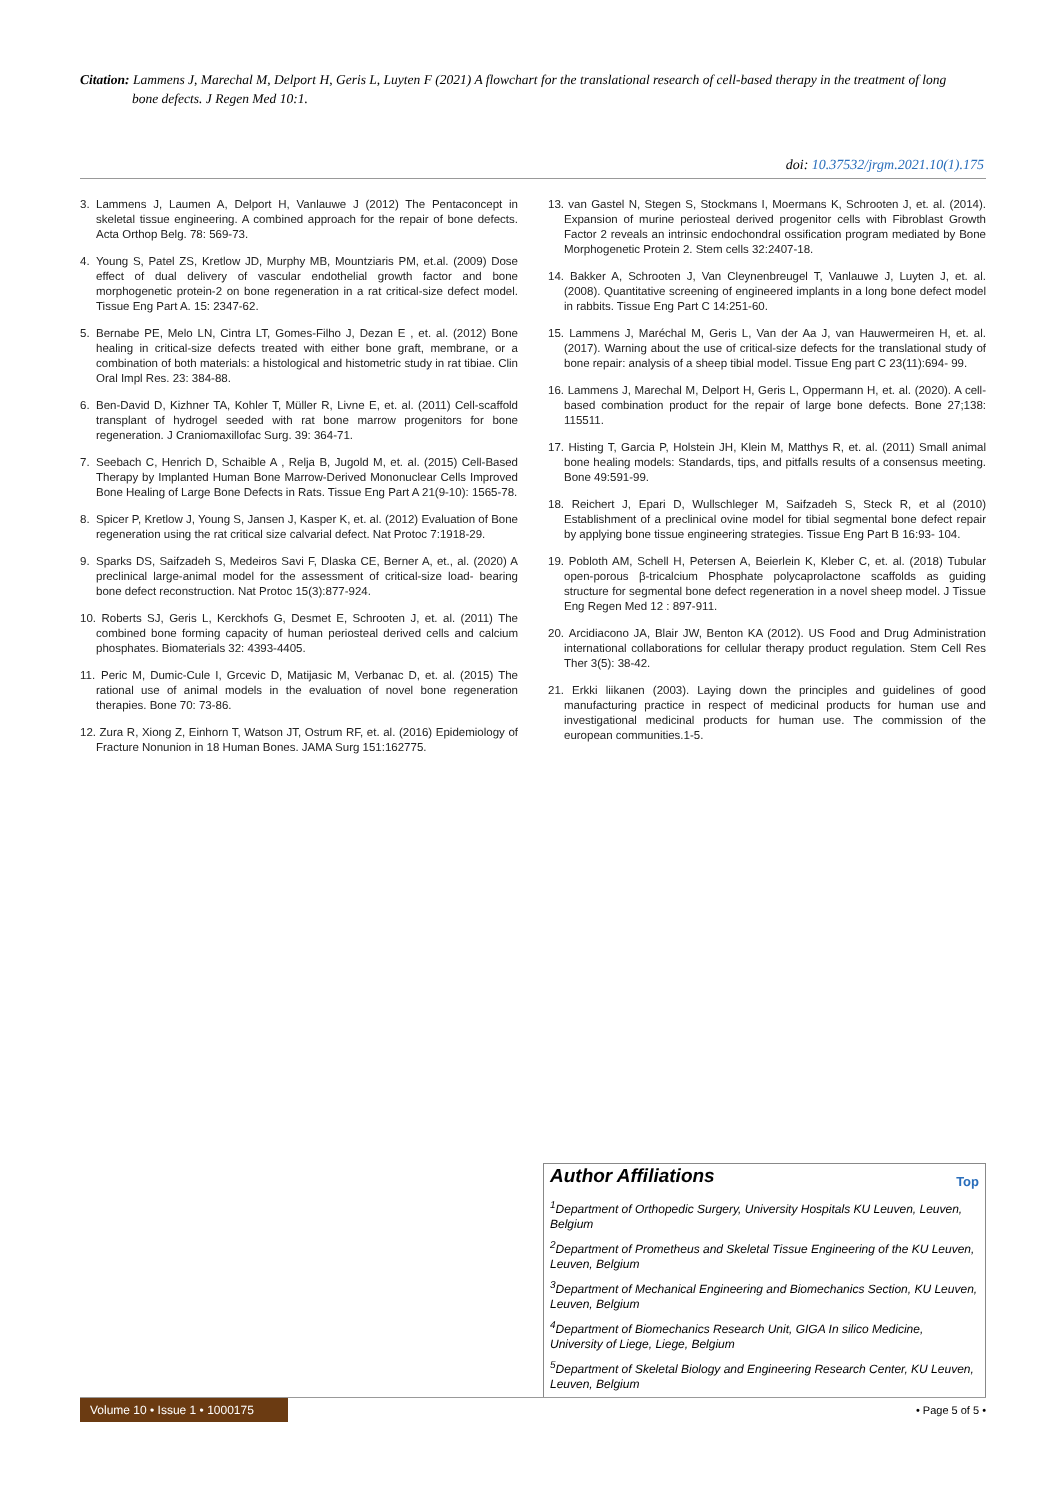Citation: Lammens J, Marechal M, Delport H, Geris L, Luyten F (2021) A flowchart for the translational research of cell-based therapy in the treatment of long
bone defects. J Regen Med 10:1.
doi: 10.37532/jrgm.2021.10(1).175
3. Lammens J, Laumen A, Delport H, Vanlauwe J (2012) The Pentaconcept in skeletal tissue engineering. A combined approach for the repair of bone defects. Acta Orthop Belg. 78: 569-73.
4. Young S, Patel ZS, Kretlow JD, Murphy MB, Mountziaris PM, et.al. (2009) Dose effect of dual delivery of vascular endothelial growth factor and bone morphogenetic protein-2 on bone regeneration in a rat critical-size defect model. Tissue Eng Part A. 15: 2347-62.
5. Bernabe PE, Melo LN, Cintra LT, Gomes-Filho J, Dezan E , et. al. (2012) Bone healing in critical-size defects treated with either bone graft, membrane, or a combination of both materials: a histological and histometric study in rat tibiae. Clin Oral Impl Res. 23: 384-88.
6. Ben-David D, Kizhner TA, Kohler T, Müller R, Livne E, et. al. (2011) Cell-scaffold transplant of hydrogel seeded with rat bone marrow progenitors for bone regeneration. J Craniomaxillofac Surg. 39: 364-71.
7. Seebach C, Henrich D, Schaible A , Relja B, Jugold M, et. al. (2015) Cell-Based Therapy by Implanted Human Bone Marrow-Derived Mononuclear Cells Improved Bone Healing of Large Bone Defects in Rats. Tissue Eng Part A 21(9-10): 1565-78.
8. Spicer P, Kretlow J, Young S, Jansen J, Kasper K, et. al. (2012) Evaluation of Bone regeneration using the rat critical size calvarial defect. Nat Protoc 7:1918-29.
9. Sparks DS, Saifzadeh S, Medeiros Savi F, Dlaska CE, Berner A, et., al. (2020) A preclinical large-animal model for the assessment of critical-size load- bearing bone defect reconstruction. Nat Protoc 15(3):877-924.
10. Roberts SJ, Geris L, Kerckhofs G, Desmet E, Schrooten J, et. al. (2011) The combined bone forming capacity of human periosteal derived cells and calcium phosphates. Biomaterials 32: 4393-4405.
11. Peric M, Dumic-Cule I, Grcevic D, Matijasic M, Verbanac D, et. al. (2015) The rational use of animal models in the evaluation of novel bone regeneration therapies. Bone 70: 73-86.
12. Zura R, Xiong Z, Einhorn T, Watson JT, Ostrum RF, et. al. (2016) Epidemiology of Fracture Nonunion in 18 Human Bones. JAMA Surg 151:162775.
13. van Gastel N, Stegen S, Stockmans I, Moermans K, Schrooten J, et. al. (2014). Expansion of murine periosteal derived progenitor cells with Fibroblast Growth Factor 2 reveals an intrinsic endochondral ossification program mediated by Bone Morphogenetic Protein 2. Stem cells 32:2407-18.
14. Bakker A, Schrooten J, Van Cleynenbreugel T, Vanlauwe J, Luyten J, et. al. (2008). Quantitative screening of engineered implants in a long bone defect model in rabbits. Tissue Eng Part C 14:251-60.
15. Lammens J, Maréchal M, Geris L, Van der Aa J, van Hauwermeiren H, et. al. (2017). Warning about the use of critical-size defects for the translational study of bone repair: analysis of a sheep tibial model. Tissue Eng part C 23(11):694- 99.
16. Lammens J, Marechal M, Delport H, Geris L, Oppermann H, et. al. (2020). A cell-based combination product for the repair of large bone defects. Bone 27;138: 115511.
17. Histing T, Garcia P, Holstein JH, Klein M, Matthys R, et. al. (2011) Small animal bone healing models: Standards, tips, and pitfalls results of a consensus meeting. Bone 49:591-99.
18. Reichert J, Epari D, Wullschleger M, Saifzadeh S, Steck R, et al (2010) Establishment of a preclinical ovine model for tibial segmental bone defect repair by applying bone tissue engineering strategies. Tissue Eng Part B 16:93- 104.
19. Pobloth AM, Schell H, Petersen A, Beierlein K, Kleber C, et. al. (2018) Tubular open-porous β-tricalcium Phosphate polycaprolactone scaffolds as guiding structure for segmental bone defect regeneration in a novel sheep model. J Tissue Eng Regen Med 12 : 897-911.
20. Arcidiacono JA, Blair JW, Benton KA (2012). US Food and Drug Administration international collaborations for cellular therapy product regulation. Stem Cell Res Ther 3(5): 38-42.
21. Erkki liikanen (2003). Laying down the principles and guidelines of good manufacturing practice in respect of medicinal products for human use and investigational medicinal products for human use. The commission of the european communities.1-5.
Author Affiliations Top
<sup>1</sup> Department of Orthopedic Surgery, University Hospitals KU Leuven, Leuven, Belgium
<sup>2</sup> Department of Prometheus and Skeletal Tissue Engineering of the KU Leuven, Leuven, Belgium
<sup>3</sup> Department of Mechanical Engineering and Biomechanics Section, KU Leuven, Leuven, Belgium
<sup>4</sup> Department of Biomechanics Research Unit, GIGA In silico Medicine, University of Liege, Liege, Belgium
<sup>5</sup> Department of Skeletal Biology and Engineering Research Center, KU Leuven, Leuven, Belgium
Volume 10 • Issue 1 • 1000175
• Page 5 of 5 •